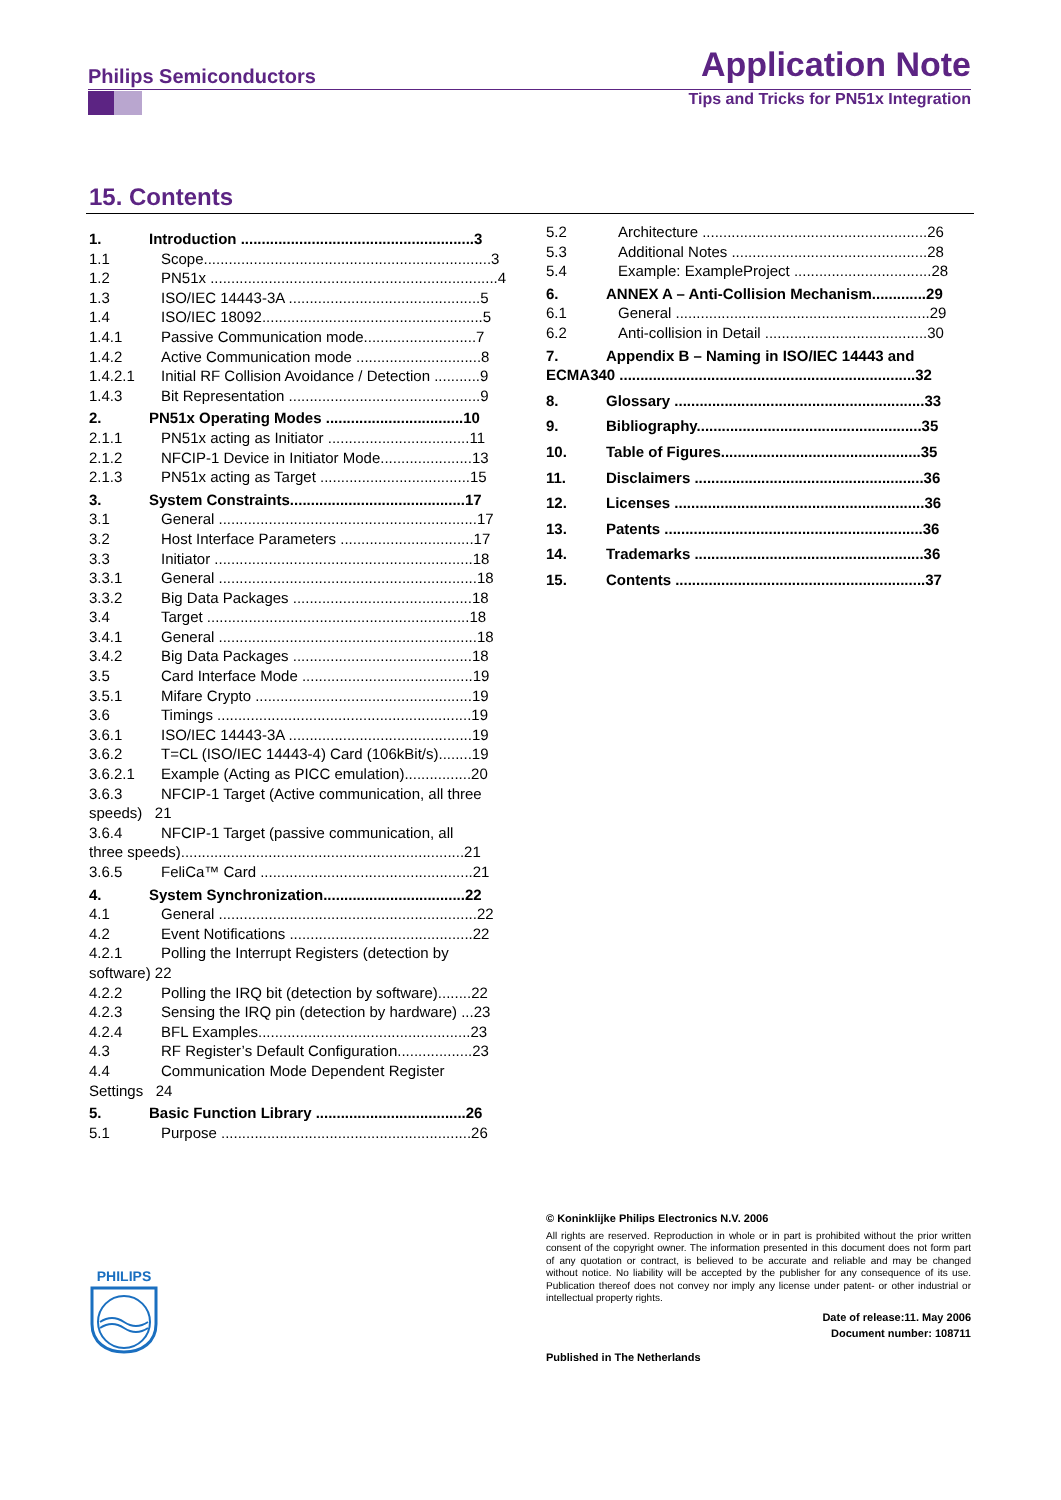Philips Semiconductors Application Note
Tips and Tricks for PN51x Integration
15. Contents
1. Introduction ........................................................3
1.1 Scope.....................................................................3
1.2 PN51x .....................................................................4
1.3 ISO/IEC 14443-3A ..............................................5
1.4 ISO/IEC 18092.....................................................5
1.4.1 Passive Communication mode...........................7
1.4.2 Active Communication mode ..............................8
1.4.2.1 Initial RF Collision Avoidance / Detection ...........9
1.4.3 Bit Representation ..............................................9
2. PN51x Operating Modes .................................10
2.1.1 PN51x acting as Initiator ..................................11
2.1.2 NFCIP-1 Device in Initiator Mode......................13
2.1.3 PN51x acting as Target ....................................15
3. System Constraints..........................................17
3.1 General ..............................................................17
3.2 Host Interface Parameters ................................17
3.3 Initiator ..............................................................18
3.3.1 General ..............................................................18
3.3.2 Big Data Packages ...........................................18
3.4 Target ...............................................................18
3.4.1 General ..............................................................18
3.4.2 Big Data Packages ...........................................18
3.5 Card Interface Mode .........................................19
3.5.1 Mifare Crypto ....................................................19
3.6 Timings .............................................................19
3.6.1 ISO/IEC 14443-3A ............................................19
3.6.2 T=CL (ISO/IEC 14443-4) Card (106kBit/s)........19
3.6.2.1 Example (Acting as PICC emulation)................20
3.6.3 NFCIP-1 Target (Active communication, all three
speeds) 21
3.6.4 NFCIP-1 Target (passive communication, all
three speeds)....................................................................21
3.6.5 FeliCa™ Card ...................................................21
4. System Synchronization..................................22
4.1 General ..............................................................22
4.2 Event Notifications ............................................22
4.2.1 Polling the Interrupt Registers (detection by
software) 22
4.2.2 Polling the IRQ bit (detection by software)........22
4.2.3 Sensing the IRQ pin (detection by hardware) ...23
4.2.4 BFL Examples...................................................23
4.3 RF Register’s Default Configuration..................23
4.4 Communication Mode Dependent Register
Settings 24
5. Basic Function Library ....................................26
5.1 Purpose ............................................................26
5.2 Architecture ......................................................26
5.3 Additional Notes ...............................................28
5.4 Example: ExampleProject .................................28
6. ANNEX A – Anti-Collision Mechanism.............29
6.1 General .............................................................29
6.2 Anti-collision in Detail .......................................30
7. Appendix B – Naming in ISO/IEC 14443 and
ECMA340 .......................................................................32
8. Glossary ............................................................33
9. Bibliography......................................................35
10. Table of Figures................................................35
11. Disclaimers .......................................................36
12. Licenses ............................................................36
13. Patents ..............................................................36
14. Trademarks .......................................................36
15. Contents ............................................................37
© Koninklijke Philips Electronics N.V. 2006
All rights are reserved. Reproduction in whole or in part is prohibited without the prior written consent of the copyright owner. The information presented in this document does not form part of any quotation or contract, is believed to be accurate and reliable and may be changed without notice. No liability will be accepted by the publisher for any consequence of its use. Publication thereof does not convey nor imply any license under patent- or other industrial or intellectual property rights.
Date of release:11. May 2006
Document number: 108711
Published in The Netherlands
PHILIPS